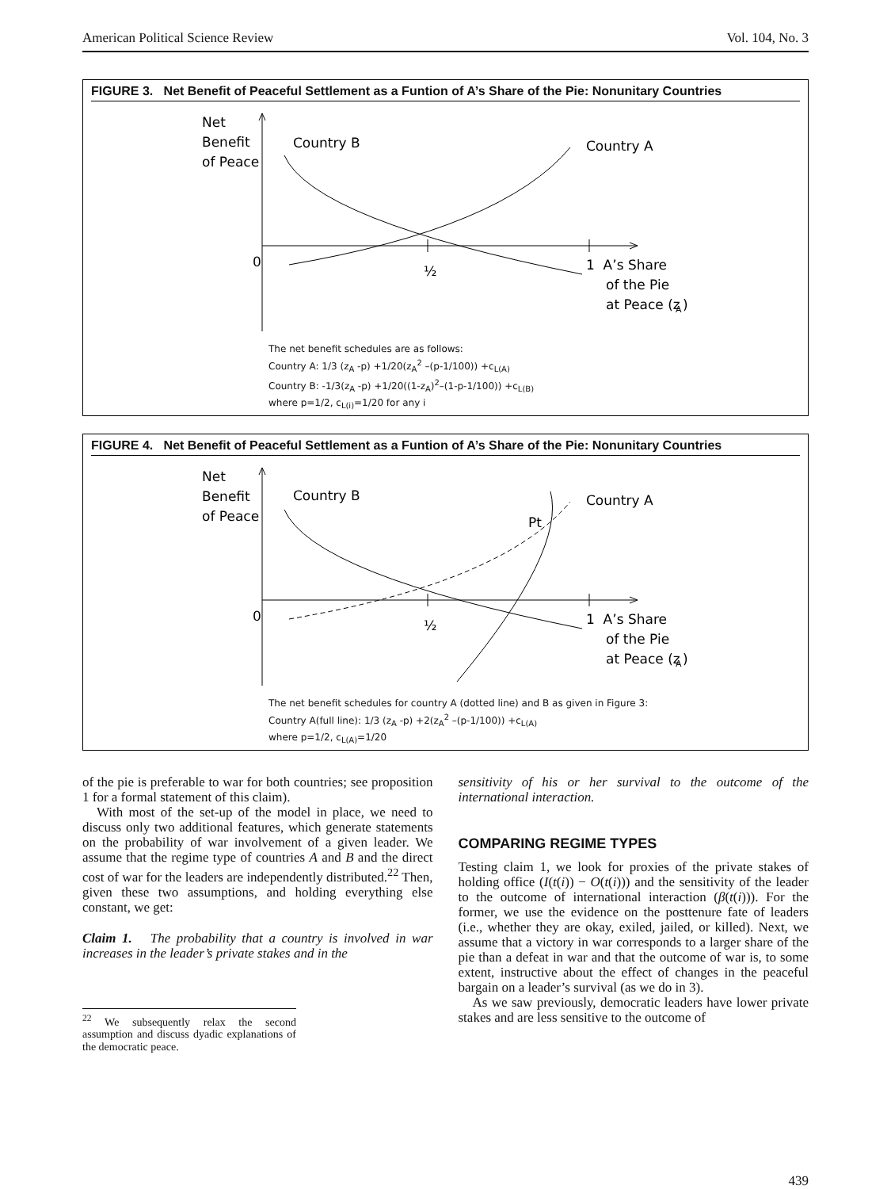American Political Science Review Vol. 104, No. 3
FIGURE 3. Net Benefit of Peaceful Settlement as a Funtion of A’s Share of the Pie: Nonunitary Countries
Net
Benefit
of Peace
0
½
1 A’s Share
of the Pie
at Peace (z
A
)
Country B
Country A
The net benefit schedules are as follows:
Country A: 1/3 (z<sub>A</sub> -p) +1/20(z<sub>A</sub><sup>2</sup> –(p-1/100)) +c<sub>L(A)</sub>
Country B: -1/3(z<sub>A</sub> -p) +1/20((1-z<sub>A</sub>)<sup>2</sup>–(1-p-1/100)) +c<sub>L(B)</sub>
where p=1/2, c<sub>L(i)</sub>=1/20 for any i
FIGURE 4. Net Benefit of Peaceful Settlement as a Funtion of A’s Share of the Pie: Nonunitary Countries
Net
Benefit
of Peace
0
½
1 A’s Share
of the Pie
at Peace (z
A
)
Country B
Country A
Pt
The net benefit schedules for country A (dotted line) and B as given in Figure 3:
Country A(full line): 1/3 (z<sub>A</sub> -p) +2(z<sub>A</sub><sup>2</sup> –(p-1/100)) +c<sub>L(A)</sub>
where p=1/2, c<sub>L(A)</sub>=1/20
of the pie is preferable to war for both countries; see proposition 1 for a formal statement of this claim).
With most of the set-up of the model in place, we need to discuss only two additional features, which generate statements on the probability of war involvement of a given leader. We assume that the regime type of countries A and B and the direct cost of war for the leaders are independently distributed.<sup>22</sup> Then, given these two assumptions, and holding everything else constant, we get:
Claim 1. The probability that a country is involved in war increases in the leader’s private stakes and in the
<sup>22</sup> We subsequently relax the second assumption and discuss dyadic explanations of the democratic peace.
sensitivity of his or her survival to the outcome of the international interaction.
COMPARING REGIME TYPES
Testing claim 1, we look for proxies of the private stakes of holding office (I(t(i)) − O(t(i))) and the sensitivity of the leader to the outcome of international interaction (β(t(i))). For the former, we use the evidence on the posttenure fate of leaders (i.e., whether they are okay, exiled, jailed, or killed). Next, we assume that a victory in war corresponds to a larger share of the pie than a defeat in war and that the outcome of war is, to some extent, instructive about the effect of changes in the peaceful bargain on a leader’s survival (as we do in 3).
As we saw previously, democratic leaders have lower private stakes and are less sensitive to the outcome of
439